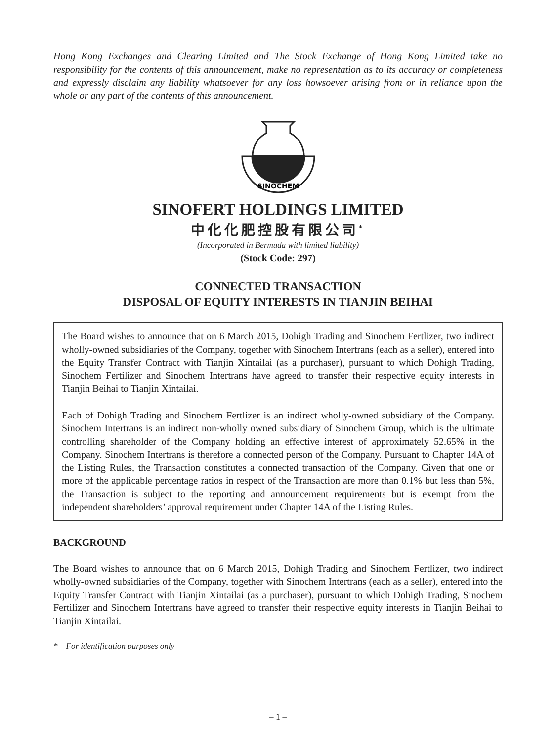Hong Kong Exchanges and Clearing Limited and The Stock Exchange of Hong Kong Limited take no responsibility for the contents of this announcement, make no representation as to its accuracy or completeness and expressly disclaim any liability whatsoever for any loss howsoever arising from or in reliance upon the whole or any part of the contents of this announcement.
SINOCHEM
SINOFERT HOLDINGS LIMITED
中化化肥控股有限公司<sup>*</sup>
(Incorporated in Bermuda with limited liability)
(Stock Code: 297)
CONNECTED TRANSACTION
DISPOSAL OF EQUITY INTERESTS IN TIANJIN BEIHAI
The Board wishes to announce that on 6 March 2015, Dohigh Trading and Sinochem Fertlizer, two indirect wholly-owned subsidiaries of the Company, together with Sinochem Intertrans (each as a seller), entered into the Equity Transfer Contract with Tianjin Xintailai (as a purchaser), pursuant to which Dohigh Trading, Sinochem Fertilizer and Sinochem Intertrans have agreed to transfer their respective equity interests in Tianjin Beihai to Tianjin Xintailai.
Each of Dohigh Trading and Sinochem Fertlizer is an indirect wholly-owned subsidiary of the Company. Sinochem Intertrans is an indirect non-wholly owned subsidiary of Sinochem Group, which is the ultimate controlling shareholder of the Company holding an effective interest of approximately 52.65% in the Company. Sinochem Intertrans is therefore a connected person of the Company. Pursuant to Chapter 14A of the Listing Rules, the Transaction constitutes a connected transaction of the Company. Given that one or more of the applicable percentage ratios in respect of the Transaction are more than 0.1% but less than 5%, the Transaction is subject to the reporting and announcement requirements but is exempt from the independent shareholders’ approval requirement under Chapter 14A of the Listing Rules.
BACKGROUND
The Board wishes to announce that on 6 March 2015, Dohigh Trading and Sinochem Fertlizer, two indirect wholly-owned subsidiaries of the Company, together with Sinochem Intertrans (each as a seller), entered into the Equity Transfer Contract with Tianjin Xintailai (as a purchaser), pursuant to which Dohigh Trading, Sinochem Fertilizer and Sinochem Intertrans have agreed to transfer their respective equity interests in Tianjin Beihai to Tianjin Xintailai.
* For identification purposes only
– 1 –